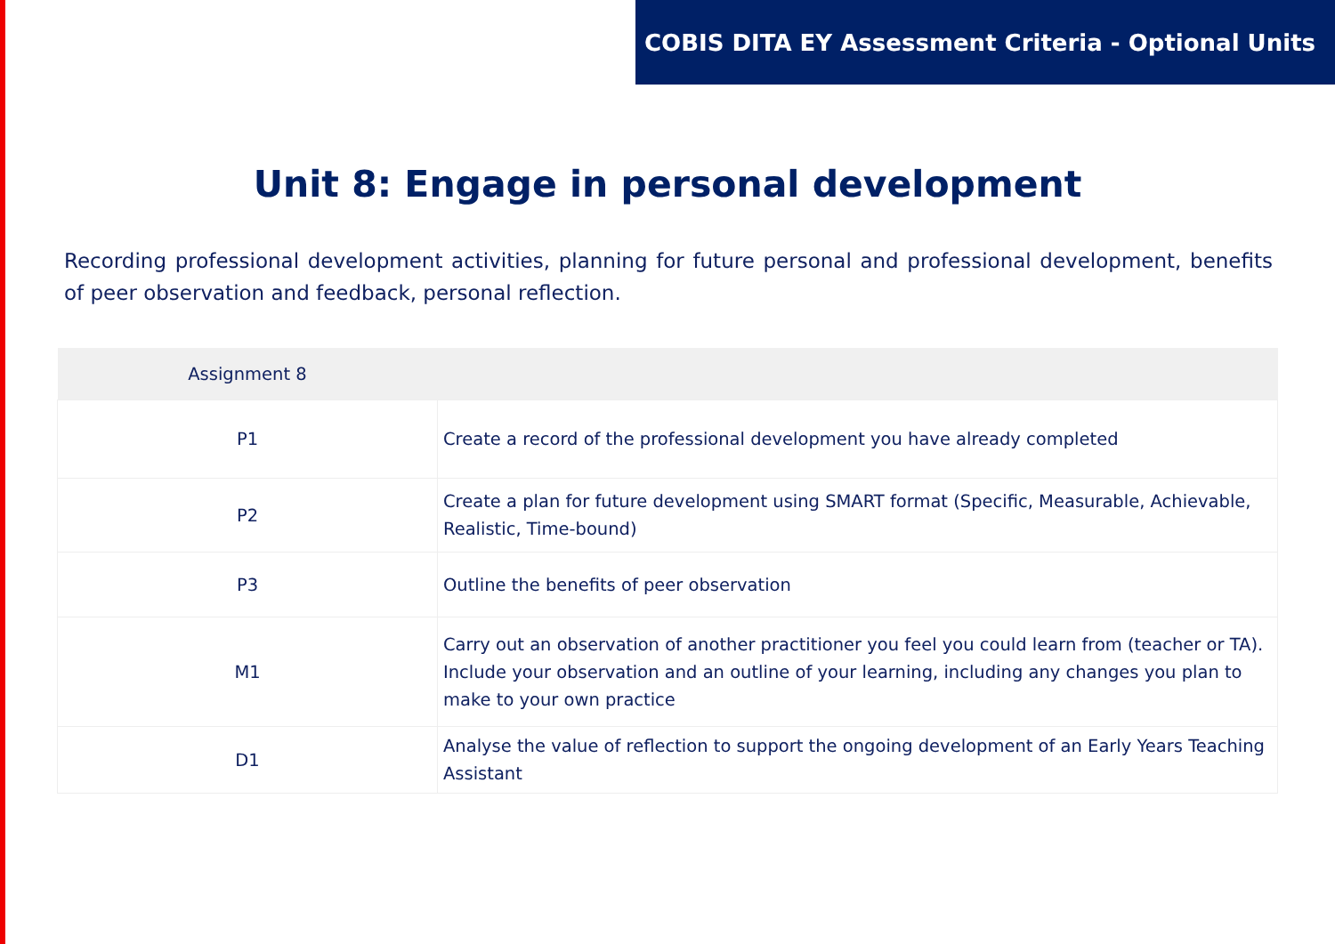COBIS DITA EY Assessment Criteria - Optional Units
Unit 8: Engage in personal development
Recording professional development activities, planning for future personal and professional development, benefits of peer observation and feedback, personal reflection.
| Assignment 8 | |
| --- | --- |
| P1 | Create a record of the professional development you have already completed |
| P2 | Create a plan for future development using SMART format (Specific, Measurable, Achievable, Realistic, Time-bound) |
| P3 | Outline the benefits of peer observation |
| M1 | Carry out an observation of another practitioner you feel you could learn from (teacher or TA). Include your observation and an outline of your learning, including any changes you plan to make to your own practice |
| D1 | Analyse the value of reflection to support the ongoing development of an Early Years Teaching Assistant |